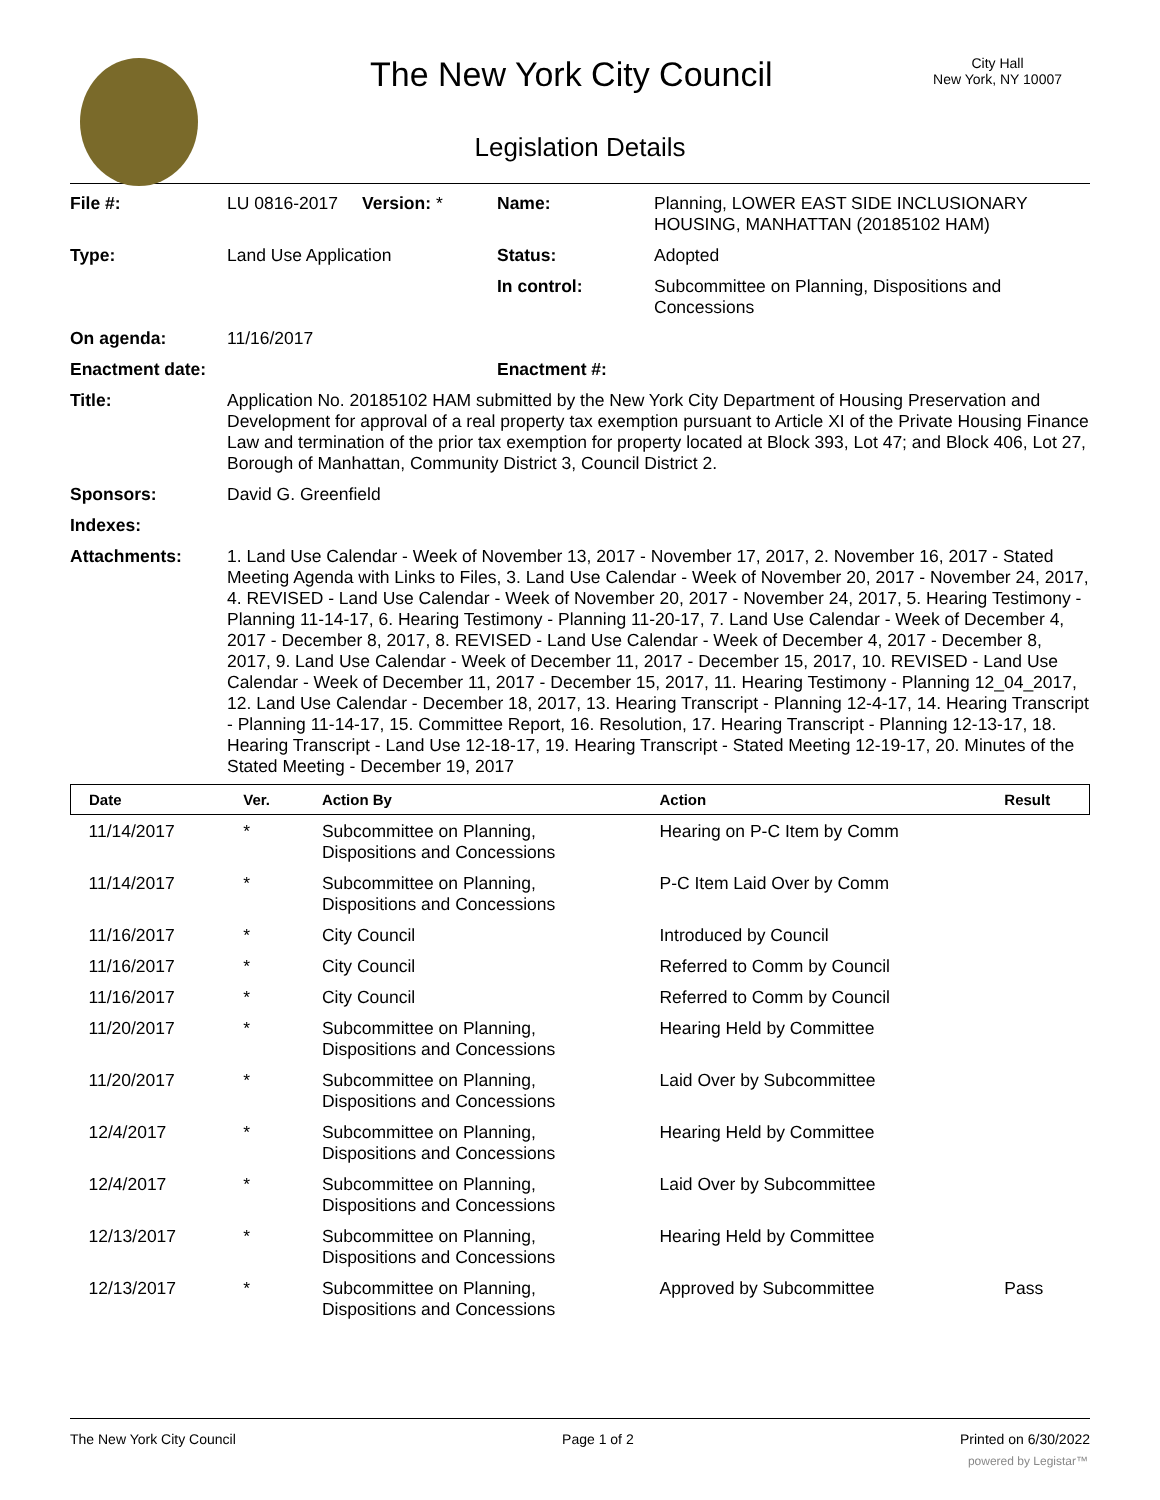The New York City Council
City Hall
New York, NY 10007
Legislation Details
| File #: | LU 0816-2017 | Version: * | Name: | Planning, LOWER EAST SIDE INCLUSIONARY HOUSING, MANHATTAN (20185102 HAM) |
| Type: | Land Use Application | | Status: | Adopted |
| | | | In control: | Subcommittee on Planning, Dispositions and Concessions |
| On agenda: | 11/16/2017 | | | |
| Enactment date: | | | Enactment #: | |
| Title: | Application No. 20185102 HAM submitted by the New York City Department of Housing Preservation and Development for approval of a real property tax exemption pursuant to Article XI of the Private Housing Finance Law and termination of the prior tax exemption for property located at Block 393, Lot 47; and Block 406, Lot 27, Borough of Manhattan, Community District 3, Council District 2. | | | |
| Sponsors: | David G. Greenfield | | | |
| Indexes: | | | | |
| Attachments: | 1. Land Use Calendar - Week of November 13, 2017 - November 17, 2017, 2. November 16, 2017 - Stated Meeting Agenda with Links to Files, 3. Land Use Calendar - Week of November 20, 2017 - November 24, 2017, 4. REVISED - Land Use Calendar - Week of November 20, 2017 - November 24, 2017, 5. Hearing Testimony - Planning 11-14-17, 6. Hearing Testimony - Planning 11-20-17, 7. Land Use Calendar - Week of December 4, 2017 - December 8, 2017, 8. REVISED - Land Use Calendar - Week of December 4, 2017 - December 8, 2017, 9. Land Use Calendar - Week of December 11, 2017 - December 15, 2017, 10. REVISED - Land Use Calendar - Week of December 11, 2017 - December 15, 2017, 11. Hearing Testimony - Planning 12_04_2017, 12. Land Use Calendar - December 18, 2017, 13. Hearing Transcript - Planning 12-4-17, 14. Hearing Transcript - Planning 11-14-17, 15. Committee Report, 16. Resolution, 17. Hearing Transcript - Planning 12-13-17, 18. Hearing Transcript - Land Use 12-18-17, 19. Hearing Transcript - Stated Meeting 12-19-17, 20. Minutes of the Stated Meeting - December 19, 2017 | | | |
| Date | Ver. | Action By | Action | Result |
| --- | --- | --- | --- | --- |
| 11/14/2017 | * | Subcommittee on Planning, Dispositions and Concessions | Hearing on P-C Item by Comm | |
| 11/14/2017 | * | Subcommittee on Planning, Dispositions and Concessions | P-C Item Laid Over by Comm | |
| 11/16/2017 | * | City Council | Introduced by Council | |
| 11/16/2017 | * | City Council | Referred to Comm by Council | |
| 11/16/2017 | * | City Council | Referred to Comm by Council | |
| 11/20/2017 | * | Subcommittee on Planning, Dispositions and Concessions | Hearing Held by Committee | |
| 11/20/2017 | * | Subcommittee on Planning, Dispositions and Concessions | Laid Over by Subcommittee | |
| 12/4/2017 | * | Subcommittee on Planning, Dispositions and Concessions | Hearing Held by Committee | |
| 12/4/2017 | * | Subcommittee on Planning, Dispositions and Concessions | Laid Over by Subcommittee | |
| 12/13/2017 | * | Subcommittee on Planning, Dispositions and Concessions | Hearing Held by Committee | |
| 12/13/2017 | * | Subcommittee on Planning, Dispositions and Concessions | Approved by Subcommittee | Pass |
The New York City Council Page 1 of 2 Printed on 6/30/2022
powered by Legistar™